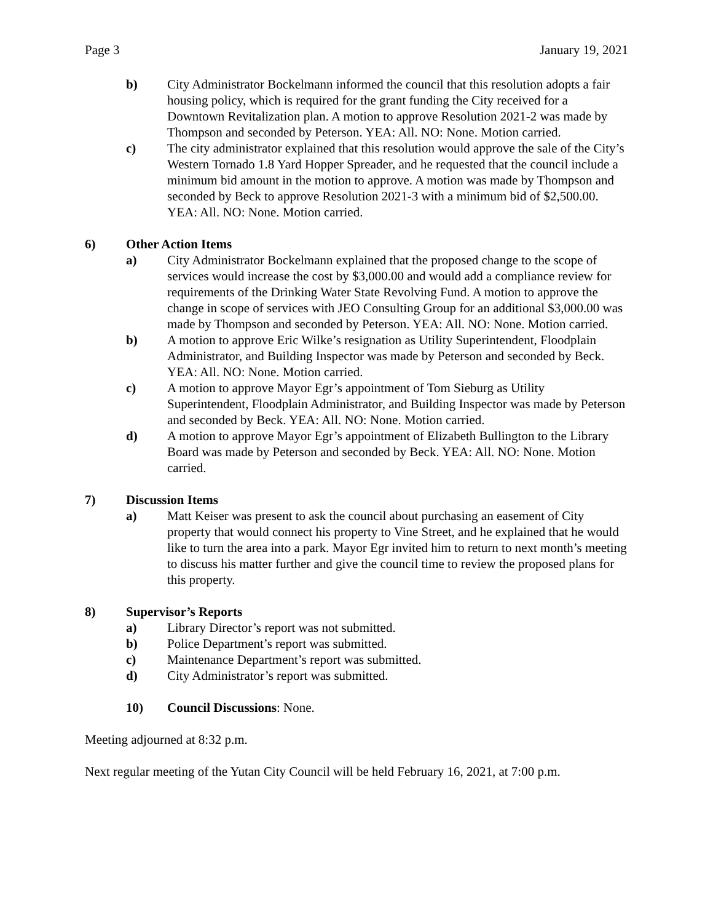Page 3 January 19, 2021
b) City Administrator Bockelmann informed the council that this resolution adopts a fair housing policy, which is required for the grant funding the City received for a Downtown Revitalization plan. A motion to approve Resolution 2021-2 was made by Thompson and seconded by Peterson. YEA: All. NO: None. Motion carried.
c) The city administrator explained that this resolution would approve the sale of the City’s Western Tornado 1.8 Yard Hopper Spreader, and he requested that the council include a minimum bid amount in the motion to approve. A motion was made by Thompson and seconded by Beck to approve Resolution 2021-3 with a minimum bid of $2,500.00. YEA: All. NO: None. Motion carried.
6) Other Action Items
a) City Administrator Bockelmann explained that the proposed change to the scope of services would increase the cost by $3,000.00 and would add a compliance review for requirements of the Drinking Water State Revolving Fund. A motion to approve the change in scope of services with JEO Consulting Group for an additional $3,000.00 was made by Thompson and seconded by Peterson. YEA: All. NO: None. Motion carried.
b) A motion to approve Eric Wilke’s resignation as Utility Superintendent, Floodplain Administrator, and Building Inspector was made by Peterson and seconded by Beck. YEA: All. NO: None. Motion carried.
c) A motion to approve Mayor Egr’s appointment of Tom Sieburg as Utility Superintendent, Floodplain Administrator, and Building Inspector was made by Peterson and seconded by Beck. YEA: All. NO: None. Motion carried.
d) A motion to approve Mayor Egr’s appointment of Elizabeth Bullington to the Library Board was made by Peterson and seconded by Beck. YEA: All. NO: None. Motion carried.
7) Discussion Items
a) Matt Keiser was present to ask the council about purchasing an easement of City property that would connect his property to Vine Street, and he explained that he would like to turn the area into a park. Mayor Egr invited him to return to next month’s meeting to discuss his matter further and give the council time to review the proposed plans for this property.
8) Supervisor’s Reports
a) Library Director’s report was not submitted.
b) Police Department’s report was submitted.
c) Maintenance Department’s report was submitted.
d) City Administrator’s report was submitted.
10) Council Discussions: None.
Meeting adjourned at 8:32 p.m.
Next regular meeting of the Yutan City Council will be held February 16, 2021, at 7:00 p.m.